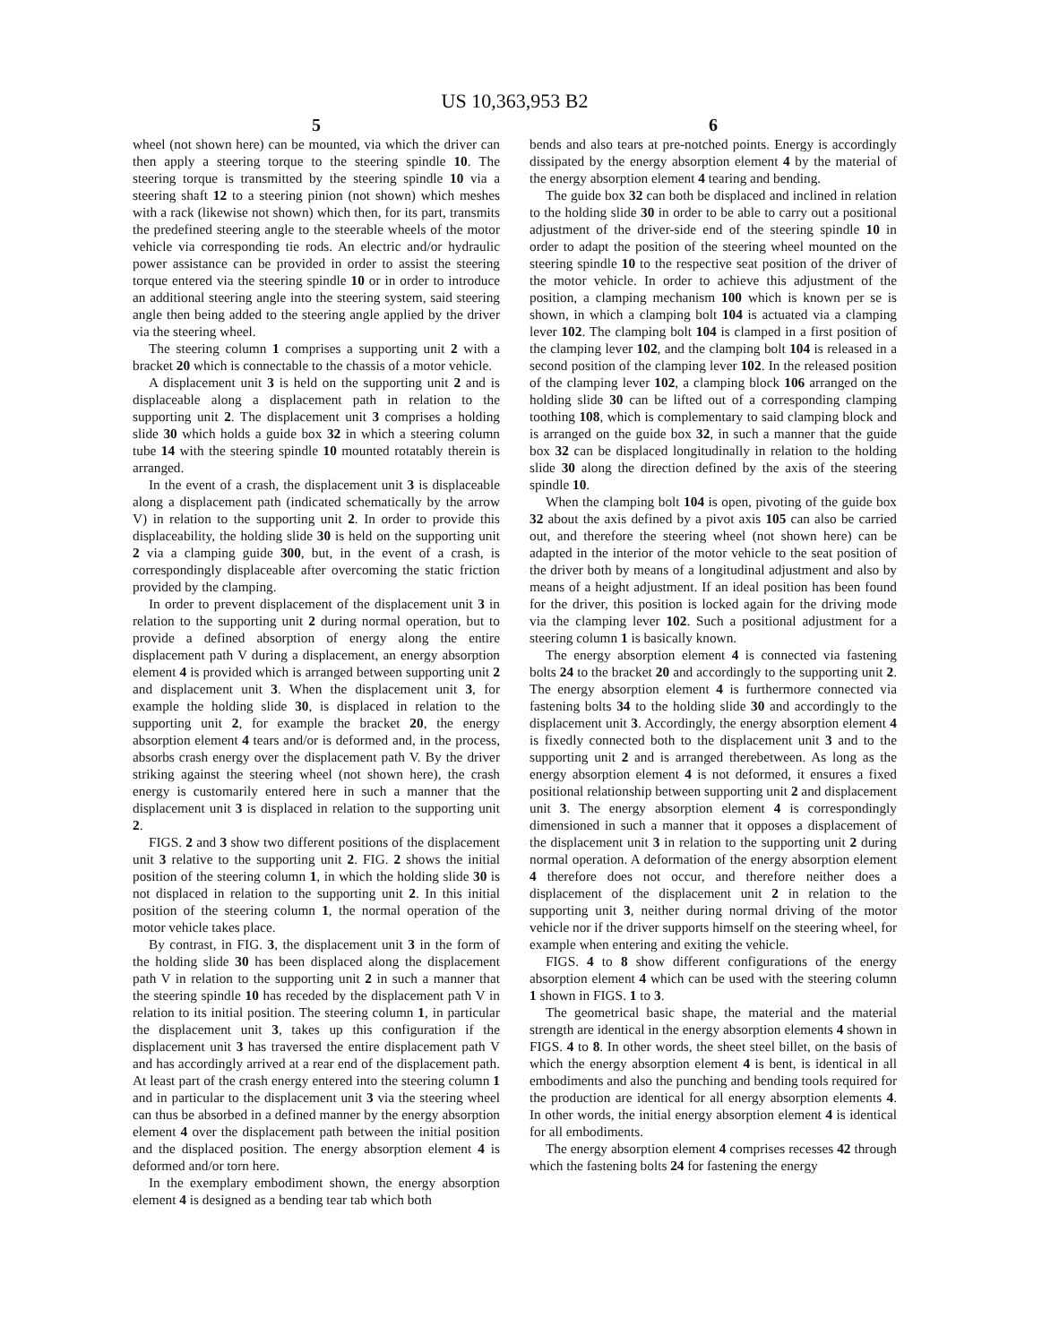US 10,363,953 B2
5
wheel (not shown here) can be mounted, via which the driver can then apply a steering torque to the steering spindle 10. The steering torque is transmitted by the steering spindle 10 via a steering shaft 12 to a steering pinion (not shown) which meshes with a rack (likewise not shown) which then, for its part, transmits the predefined steering angle to the steerable wheels of the motor vehicle via corresponding tie rods. An electric and/or hydraulic power assistance can be provided in order to assist the steering torque entered via the steering spindle 10 or in order to introduce an additional steering angle into the steering system, said steering angle then being added to the steering angle applied by the driver via the steering wheel.
The steering column 1 comprises a supporting unit 2 with a bracket 20 which is connectable to the chassis of a motor vehicle.
A displacement unit 3 is held on the supporting unit 2 and is displaceable along a displacement path in relation to the supporting unit 2. The displacement unit 3 comprises a holding slide 30 which holds a guide box 32 in which a steering column tube 14 with the steering spindle 10 mounted rotatably therein is arranged.
In the event of a crash, the displacement unit 3 is displaceable along a displacement path (indicated schematically by the arrow V) in relation to the supporting unit 2. In order to provide this displaceability, the holding slide 30 is held on the supporting unit 2 via a clamping guide 300, but, in the event of a crash, is correspondingly displaceable after overcoming the static friction provided by the clamping.
In order to prevent displacement of the displacement unit 3 in relation to the supporting unit 2 during normal operation, but to provide a defined absorption of energy along the entire displacement path V during a displacement, an energy absorption element 4 is provided which is arranged between supporting unit 2 and displacement unit 3. When the displacement unit 3, for example the holding slide 30, is displaced in relation to the supporting unit 2, for example the bracket 20, the energy absorption element 4 tears and/or is deformed and, in the process, absorbs crash energy over the displacement path V. By the driver striking against the steering wheel (not shown here), the crash energy is customarily entered here in such a manner that the displacement unit 3 is displaced in relation to the supporting unit 2.
FIGS. 2 and 3 show two different positions of the displacement unit 3 relative to the supporting unit 2. FIG. 2 shows the initial position of the steering column 1, in which the holding slide 30 is not displaced in relation to the supporting unit 2. In this initial position of the steering column 1, the normal operation of the motor vehicle takes place.
By contrast, in FIG. 3, the displacement unit 3 in the form of the holding slide 30 has been displaced along the displacement path V in relation to the supporting unit 2 in such a manner that the steering spindle 10 has receded by the displacement path V in relation to its initial position. The steering column 1, in particular the displacement unit 3, takes up this configuration if the displacement unit 3 has traversed the entire displacement path V and has accordingly arrived at a rear end of the displacement path. At least part of the crash energy entered into the steering column 1 and in particular to the displacement unit 3 via the steering wheel can thus be absorbed in a defined manner by the energy absorption element 4 over the displacement path between the initial position and the displaced position. The energy absorption element 4 is deformed and/or torn here.
In the exemplary embodiment shown, the energy absorption element 4 is designed as a bending tear tab which both
6
bends and also tears at pre-notched points. Energy is accordingly dissipated by the energy absorption element 4 by the material of the energy absorption element 4 tearing and bending.
The guide box 32 can both be displaced and inclined in relation to the holding slide 30 in order to be able to carry out a positional adjustment of the driver-side end of the steering spindle 10 in order to adapt the position of the steering wheel mounted on the steering spindle 10 to the respective seat position of the driver of the motor vehicle. In order to achieve this adjustment of the position, a clamping mechanism 100 which is known per se is shown, in which a clamping bolt 104 is actuated via a clamping lever 102. The clamping bolt 104 is clamped in a first position of the clamping lever 102, and the clamping bolt 104 is released in a second position of the clamping lever 102. In the released position of the clamping lever 102, a clamping block 106 arranged on the holding slide 30 can be lifted out of a corresponding clamping toothing 108, which is complementary to said clamping block and is arranged on the guide box 32, in such a manner that the guide box 32 can be displaced longitudinally in relation to the holding slide 30 along the direction defined by the axis of the steering spindle 10.
When the clamping bolt 104 is open, pivoting of the guide box 32 about the axis defined by a pivot axis 105 can also be carried out, and therefore the steering wheel (not shown here) can be adapted in the interior of the motor vehicle to the seat position of the driver both by means of a longitudinal adjustment and also by means of a height adjustment. If an ideal position has been found for the driver, this position is locked again for the driving mode via the clamping lever 102. Such a positional adjustment for a steering column 1 is basically known.
The energy absorption element 4 is connected via fastening bolts 24 to the bracket 20 and accordingly to the supporting unit 2. The energy absorption element 4 is furthermore connected via fastening bolts 34 to the holding slide 30 and accordingly to the displacement unit 3. Accordingly, the energy absorption element 4 is fixedly connected both to the displacement unit 3 and to the supporting unit 2 and is arranged therebetween. As long as the energy absorption element 4 is not deformed, it ensures a fixed positional relationship between supporting unit 2 and displacement unit 3. The energy absorption element 4 is correspondingly dimensioned in such a manner that it opposes a displacement of the displacement unit 3 in relation to the supporting unit 2 during normal operation. A deformation of the energy absorption element 4 therefore does not occur, and therefore neither does a displacement of the displacement unit 2 in relation to the supporting unit 3, neither during normal driving of the motor vehicle nor if the driver supports himself on the steering wheel, for example when entering and exiting the vehicle.
FIGS. 4 to 8 show different configurations of the energy absorption element 4 which can be used with the steering column 1 shown in FIGS. 1 to 3.
The geometrical basic shape, the material and the material strength are identical in the energy absorption elements 4 shown in FIGS. 4 to 8. In other words, the sheet steel billet, on the basis of which the energy absorption element 4 is bent, is identical in all embodiments and also the punching and bending tools required for the production are identical for all energy absorption elements 4. In other words, the initial energy absorption element 4 is identical for all embodiments.
The energy absorption element 4 comprises recesses 42 through which the fastening bolts 24 for fastening the energy